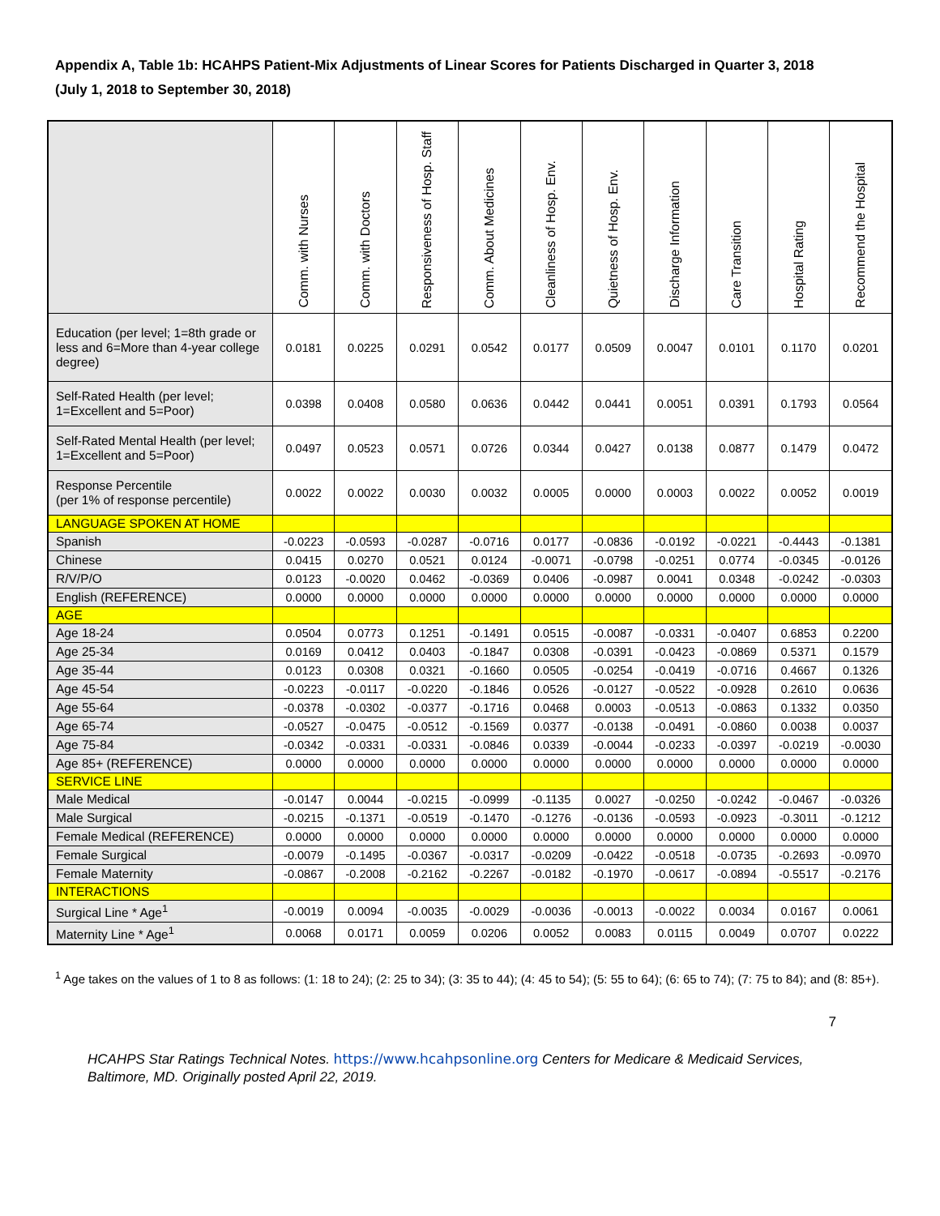Appendix A, Table 1b: HCAHPS Patient-Mix Adjustments of Linear Scores for Patients Discharged in Quarter 3, 2018
(July 1, 2018 to September 30, 2018)
| | Comm. with Nurses | Comm. with Doctors | Responsiveness of Hosp. Staff | Comm. About Medicines | Cleanliness of Hosp. Env. | Quietness of Hosp. Env. | Discharge Information | Care Transition | Hospital Rating | Recommend the Hospital |
| --- | --- | --- | --- | --- | --- | --- | --- | --- | --- | --- |
| Education (per level; 1=8th grade or less and 6=More than 4-year college degree) | 0.0181 | 0.0225 | 0.0291 | 0.0542 | 0.0177 | 0.0509 | 0.0047 | 0.0101 | 0.1170 | 0.0201 |
| Self-Rated Health (per level; 1=Excellent and 5=Poor) | 0.0398 | 0.0408 | 0.0580 | 0.0636 | 0.0442 | 0.0441 | 0.0051 | 0.0391 | 0.1793 | 0.0564 |
| Self-Rated Mental Health (per level; 1=Excellent and 5=Poor) | 0.0497 | 0.0523 | 0.0571 | 0.0726 | 0.0344 | 0.0427 | 0.0138 | 0.0877 | 0.1479 | 0.0472 |
| Response Percentile (per 1% of response percentile) | 0.0022 | 0.0022 | 0.0030 | 0.0032 | 0.0005 | 0.0000 | 0.0003 | 0.0022 | 0.0052 | 0.0019 |
| LANGUAGE SPOKEN AT HOME | | | | | | | | | | |
| Spanish | -0.0223 | -0.0593 | -0.0287 | -0.0716 | 0.0177 | -0.0836 | -0.0192 | -0.0221 | -0.4443 | -0.1381 |
| Chinese | 0.0415 | 0.0270 | 0.0521 | 0.0124 | -0.0071 | -0.0798 | -0.0251 | 0.0774 | -0.0345 | -0.0126 |
| R/V/P/O | 0.0123 | -0.0020 | 0.0462 | -0.0369 | 0.0406 | -0.0987 | 0.0041 | 0.0348 | -0.0242 | -0.0303 |
| English (REFERENCE) | 0.0000 | 0.0000 | 0.0000 | 0.0000 | 0.0000 | 0.0000 | 0.0000 | 0.0000 | 0.0000 | 0.0000 |
| AGE | | | | | | | | | | |
| Age 18-24 | 0.0504 | 0.0773 | 0.1251 | -0.1491 | 0.0515 | -0.0087 | -0.0331 | -0.0407 | 0.6853 | 0.2200 |
| Age 25-34 | 0.0169 | 0.0412 | 0.0403 | -0.1847 | 0.0308 | -0.0391 | -0.0423 | -0.0869 | 0.5371 | 0.1579 |
| Age 35-44 | 0.0123 | 0.0308 | 0.0321 | -0.1660 | 0.0505 | -0.0254 | -0.0419 | -0.0716 | 0.4667 | 0.1326 |
| Age 45-54 | -0.0223 | -0.0117 | -0.0220 | -0.1846 | 0.0526 | -0.0127 | -0.0522 | -0.0928 | 0.2610 | 0.0636 |
| Age 55-64 | -0.0378 | -0.0302 | -0.0377 | -0.1716 | 0.0468 | 0.0003 | -0.0513 | -0.0863 | 0.1332 | 0.0350 |
| Age 65-74 | -0.0527 | -0.0475 | -0.0512 | -0.1569 | 0.0377 | -0.0138 | -0.0491 | -0.0860 | 0.0038 | 0.0037 |
| Age 75-84 | -0.0342 | -0.0331 | -0.0331 | -0.0846 | 0.0339 | -0.0044 | -0.0233 | -0.0397 | -0.0219 | -0.0030 |
| Age 85+ (REFERENCE) | 0.0000 | 0.0000 | 0.0000 | 0.0000 | 0.0000 | 0.0000 | 0.0000 | 0.0000 | 0.0000 | 0.0000 |
| SERVICE LINE | | | | | | | | | | |
| Male Medical | -0.0147 | 0.0044 | -0.0215 | -0.0999 | -0.1135 | 0.0027 | -0.0250 | -0.0242 | -0.0467 | -0.0326 |
| Male Surgical | -0.0215 | -0.1371 | -0.0519 | -0.1470 | -0.1276 | -0.0136 | -0.0593 | -0.0923 | -0.3011 | -0.1212 |
| Female Medical (REFERENCE) | 0.0000 | 0.0000 | 0.0000 | 0.0000 | 0.0000 | 0.0000 | 0.0000 | 0.0000 | 0.0000 | 0.0000 |
| Female Surgical | -0.0079 | -0.1495 | -0.0367 | -0.0317 | -0.0209 | -0.0422 | -0.0518 | -0.0735 | -0.2693 | -0.0970 |
| Female Maternity | -0.0867 | -0.2008 | -0.2162 | -0.2267 | -0.0182 | -0.1970 | -0.0617 | -0.0894 | -0.5517 | -0.2176 |
| INTERACTIONS | | | | | | | | | | |
| Surgical Line * Age<sup>1</sup> | -0.0019 | 0.0094 | -0.0035 | -0.0029 | -0.0036 | -0.0013 | -0.0022 | 0.0034 | 0.0167 | 0.0061 |
| Maternity Line * Age<sup>1</sup> | 0.0068 | 0.0171 | 0.0059 | 0.0206 | 0.0052 | 0.0083 | 0.0115 | 0.0049 | 0.0707 | 0.0222 |
<sup>1</sup> Age takes on the values of 1 to 8 as follows: (1: 18 to 24); (2: 25 to 34); (3: 35 to 44); (4: 45 to 54); (5: 55 to 64); (6: 65 to 74); (7: 75 to 84); and (8: 85+).
7
HCAHPS Star Ratings Technical Notes. https://www.hcahpsonline.org Centers for Medicare & Medicaid Services, Baltimore, MD. Originally posted April 22, 2019.